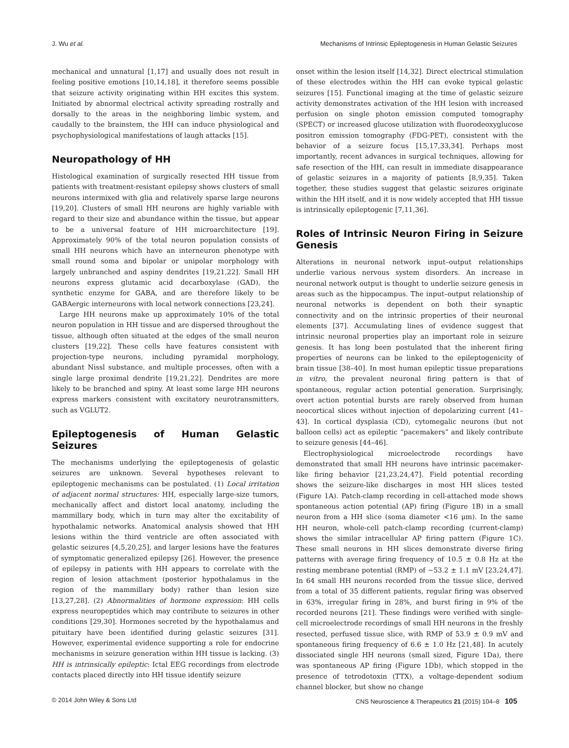J. Wu et al. Mechanisms of Intrinsic Epileptogenesis in Human Gelastic Seizures
mechanical and unnatural [1,17] and usually does not result in feeling positive emotions [10,14,18], it therefore seems possible that seizure activity originating within HH excites this system. Initiated by abnormal electrical activity spreading rostrally and dorsally to the areas in the neighboring limbic system, and caudally to the brainstem, the HH can induce physiological and psychophysiological manifestations of laugh attacks [15].
Neuropathology of HH
Histological examination of surgically resected HH tissue from patients with treatment-resistant epilepsy shows clusters of small neurons intermixed with glia and relatively sparse large neurons [19,20]. Clusters of small HH neurons are highly variable with regard to their size and abundance within the tissue, but appear to be a universal feature of HH microarchitecture [19]. Approximately 90% of the total neuron population consists of small HH neurons which have an interneuron phenotype with small round soma and bipolar or unipolar morphology with largely unbranched and aspiny dendrites [19,21,22]. Small HH neurons express glutamic acid decarboxylase (GAD), the synthetic enzyme for GABA, and are therefore likely to be GABAergic interneurons with local network connections [23,24].
Large HH neurons make up approximately 10% of the total neuron population in HH tissue and are dispersed throughout the tissue, although often situated at the edges of the small neuron clusters [19,22]. These cells have features consistent with projection-type neurons, including pyramidal morphology, abundant Nissl substance, and multiple processes, often with a single large proximal dendrite [19,21,22]. Dendrites are more likely to be branched and spiny. At least some large HH neurons express markers consistent with excitatory neurotransmitters, such as VGLUT2.
Epileptogenesis of Human Gelastic Seizures
The mechanisms underlying the epileptogenesis of gelastic seizures are unknown. Several hypotheses relevant to epileptogenic mechanisms can be postulated. (1) Local irritation of adjacent normal structures: HH, especially large-size tumors, mechanically affect and distort local anatomy, including the mammillary body, which in turn may alter the excitability of hypothalamic networks. Anatomical analysis showed that HH lesions within the third ventricle are often associated with gelastic seizures [4,5,20,25], and larger lesions have the features of symptomatic generalized epilepsy [26]. However, the presence of epilepsy in patients with HH appears to correlate with the region of lesion attachment (posterior hypothalamus in the region of the mammillary body) rather than lesion size [13,27,28]. (2) Abnormalities of hormone expression: HH cells express neuropeptides which may contribute to seizures in other conditions [29,30]. Hormones secreted by the hypothalamus and pituitary have been identified during gelastic seizures [31]. However, experimental evidence supporting a role for endocrine mechanisms in seizure generation within HH tissue is lacking. (3) HH is intrinsically epileptic: Ictal EEG recordings from electrode contacts placed directly into HH tissue identify seizure
onset within the lesion itself [14,32]. Direct electrical stimulation of these electrodes within the HH can evoke typical gelastic seizures [15]. Functional imaging at the time of gelastic seizure activity demonstrates activation of the HH lesion with increased perfusion on single photon emission computed tomography (SPECT) or increased glucose utilization with fluorodeoxyglucose positron emission tomography (FDG-PET), consistent with the behavior of a seizure focus [15,17,33,34]. Perhaps most importantly, recent advances in surgical techniques, allowing for safe resection of the HH, can result in immediate disappearance of gelastic seizures in a majority of patients [8,9,35]. Taken together, these studies suggest that gelastic seizures originate within the HH itself, and it is now widely accepted that HH tissue is intrinsically epileptogenic [7,11,36].
Roles of Intrinsic Neuron Firing in Seizure Genesis
Alterations in neuronal network input–output relationships underlie various nervous system disorders. An increase in neuronal network output is thought to underlie seizure genesis in areas such as the hippocampus. The input–output relationship of neuronal networks is dependent on both their synaptic connectivity and on the intrinsic properties of their neuronal elements [37]. Accumulating lines of evidence suggest that intrinsic neuronal properties play an important role in seizure genesis. It has long been postulated that the inherent firing properties of neurons can be linked to the epileptogenicity of brain tissue [38–40]. In most human epileptic tissue preparations in vitro, the prevalent neuronal firing pattern is that of spontaneous, regular action potential generation. Surprisingly, overt action potential bursts are rarely observed from human neocortical slices without injection of depolarizing current [41–43]. In cortical dysplasia (CD), cytomegalic neurons (but not balloon cells) act as epileptic “pacemakers” and likely contribute to seizure genesis [44–46].
Electrophysiological microelectrode recordings have demonstrated that small HH neurons have intrinsic pacemaker-like firing behavior [21,23,24,47]. Field potential recording shows the seizure-like discharges in most HH slices tested (Figure 1A). Patch-clamp recording in cell-attached mode shows spontaneous action potential (AP) firing (Figure 1B) in a small neuron from a HH slice (soma diameter <16 μm). In the same HH neuron, whole-cell patch-clamp recording (current-clamp) shows the similar intracellular AP firing pattern (Figure 1C). These small neurons in HH slices demonstrate diverse firing patterns with average firing frequency of 10.5 ± 0.8 Hz at the resting membrane potential (RMP) of −53.2 ± 1.1 mV [23,24,47]. In 64 small HH neurons recorded from the tissue slice, derived from a total of 35 different patients, regular firing was observed in 63%, irregular firing in 28%, and burst firing in 9% of the recorded neurons [21]. These findings were verified with single-cell microelectrode recordings of small HH neurons in the freshly resected, perfused tissue slice, with RMP of 53.9 ± 0.9 mV and spontaneous firing frequency of 6.6 ± 1.0 Hz [21,48]. In acutely dissociated single HH neurons (small sized, Figure 1Da), there was spontaneous AP firing (Figure 1Db), which stopped in the presence of tetrodotoxin (TTX), a voltage-dependent sodium channel blocker, but show no change
© 2014 John Wiley & Sons Ltd CNS Neuroscience & Therapeutics 21 (2015) 104–8 105